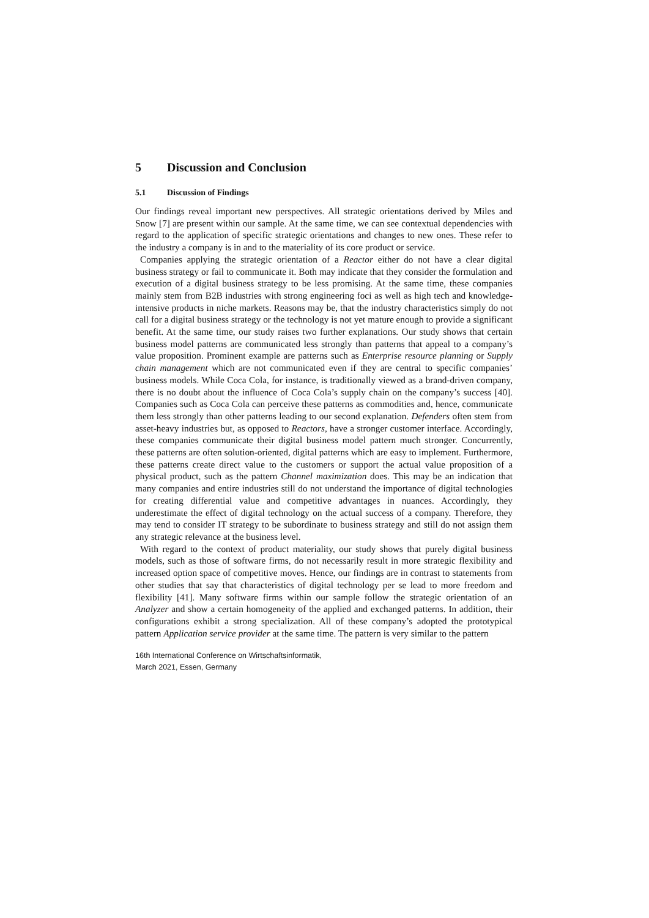5 Discussion and Conclusion
5.1 Discussion of Findings
Our findings reveal important new perspectives. All strategic orientations derived by Miles and Snow [7] are present within our sample. At the same time, we can see contextual dependencies with regard to the application of specific strategic orientations and changes to new ones. These refer to the industry a company is in and to the materiality of its core product or service.
Companies applying the strategic orientation of a Reactor either do not have a clear digital business strategy or fail to communicate it. Both may indicate that they consider the formulation and execution of a digital business strategy to be less promising. At the same time, these companies mainly stem from B2B industries with strong engineering foci as well as high tech and knowledge-intensive products in niche markets. Reasons may be, that the industry characteristics simply do not call for a digital business strategy or the technology is not yet mature enough to provide a significant benefit. At the same time, our study raises two further explanations. Our study shows that certain business model patterns are communicated less strongly than patterns that appeal to a company’s value proposition. Prominent example are patterns such as Enterprise resource planning or Supply chain management which are not communicated even if they are central to specific companies’ business models. While Coca Cola, for instance, is traditionally viewed as a brand-driven company, there is no doubt about the influence of Coca Cola’s supply chain on the company’s success [40]. Companies such as Coca Cola can perceive these patterns as commodities and, hence, communicate them less strongly than other patterns leading to our second explanation. Defenders often stem from asset-heavy industries but, as opposed to Reactors, have a stronger customer interface. Accordingly, these companies communicate their digital business model pattern much stronger. Concurrently, these patterns are often solution-oriented, digital patterns which are easy to implement. Furthermore, these patterns create direct value to the customers or support the actual value proposition of a physical product, such as the pattern Channel maximization does. This may be an indication that many companies and entire industries still do not understand the importance of digital technologies for creating differential value and competitive advantages in nuances. Accordingly, they underestimate the effect of digital technology on the actual success of a company. Therefore, they may tend to consider IT strategy to be subordinate to business strategy and still do not assign them any strategic relevance at the business level.
With regard to the context of product materiality, our study shows that purely digital business models, such as those of software firms, do not necessarily result in more strategic flexibility and increased option space of competitive moves. Hence, our findings are in contrast to statements from other studies that say that characteristics of digital technology per se lead to more freedom and flexibility [41]. Many software firms within our sample follow the strategic orientation of an Analyzer and show a certain homogeneity of the applied and exchanged patterns. In addition, their configurations exhibit a strong specialization. All of these company’s adopted the prototypical pattern Application service provider at the same time. The pattern is very similar to the pattern
16th International Conference on Wirtschaftsinformatik,
March 2021, Essen, Germany